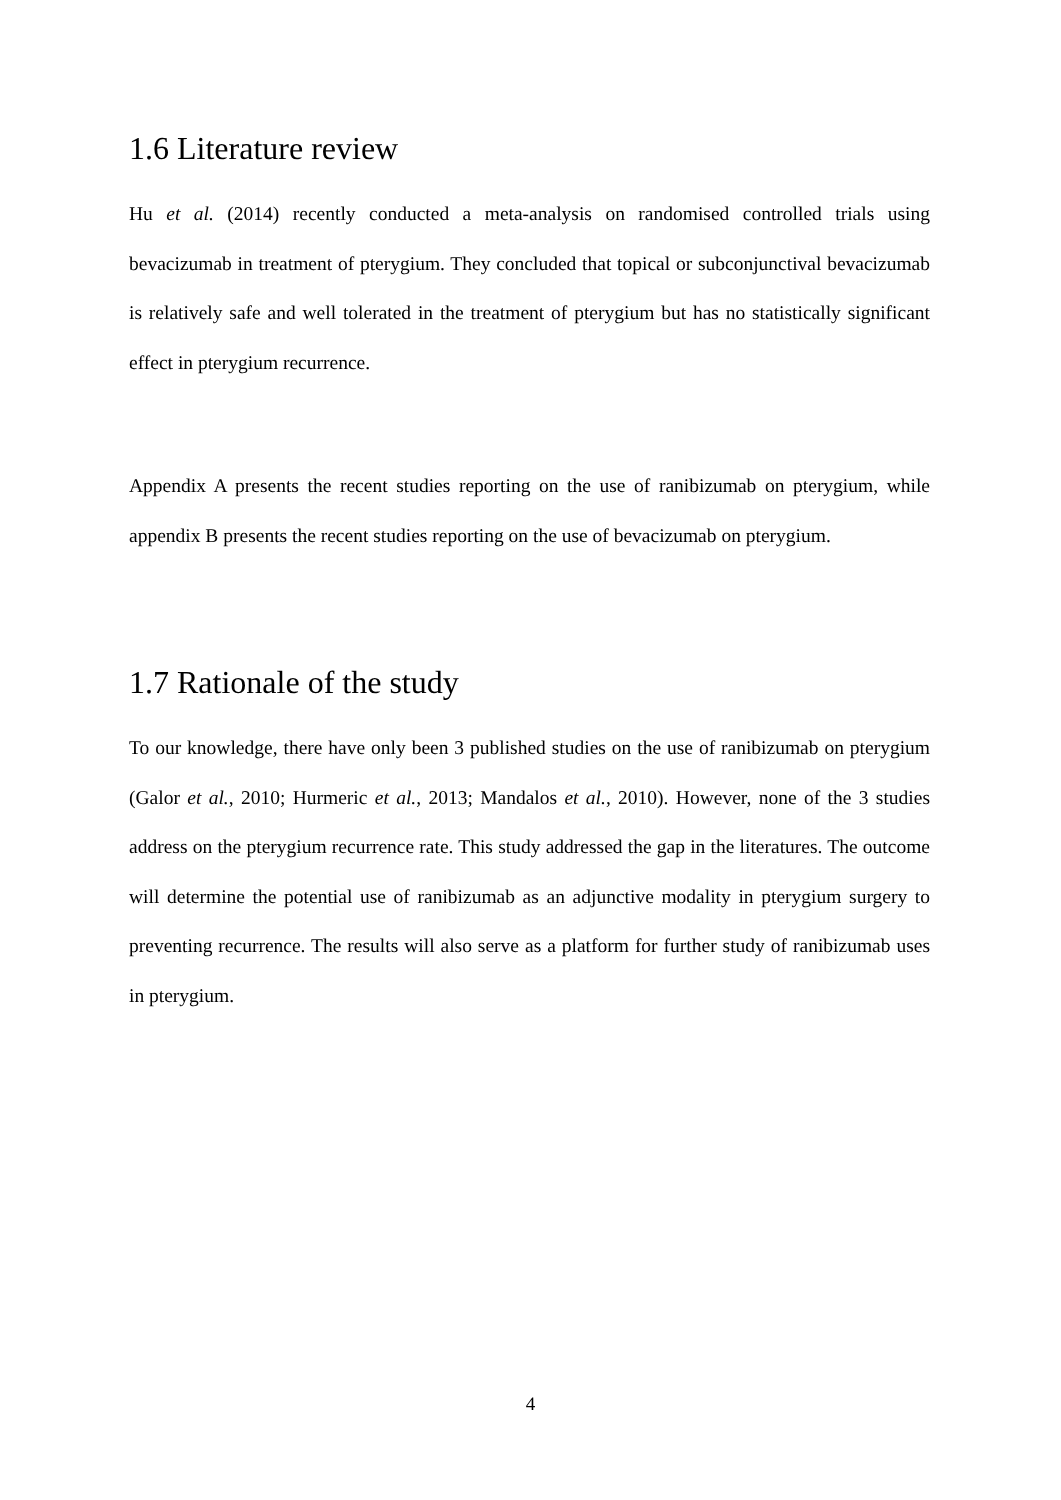1.6 Literature review
Hu et al. (2014) recently conducted a meta-analysis on randomised controlled trials using bevacizumab in treatment of pterygium. They concluded that topical or subconjunctival bevacizumab is relatively safe and well tolerated in the treatment of pterygium but has no statistically significant effect in pterygium recurrence.
Appendix A presents the recent studies reporting on the use of ranibizumab on pterygium, while appendix B presents the recent studies reporting on the use of bevacizumab on pterygium.
1.7 Rationale of the study
To our knowledge, there have only been 3 published studies on the use of ranibizumab on pterygium (Galor et al., 2010; Hurmeric et al., 2013; Mandalos et al., 2010). However, none of the 3 studies address on the pterygium recurrence rate. This study addressed the gap in the literatures. The outcome will determine the potential use of ranibizumab as an adjunctive modality in pterygium surgery to preventing recurrence. The results will also serve as a platform for further study of ranibizumab uses in pterygium.
4